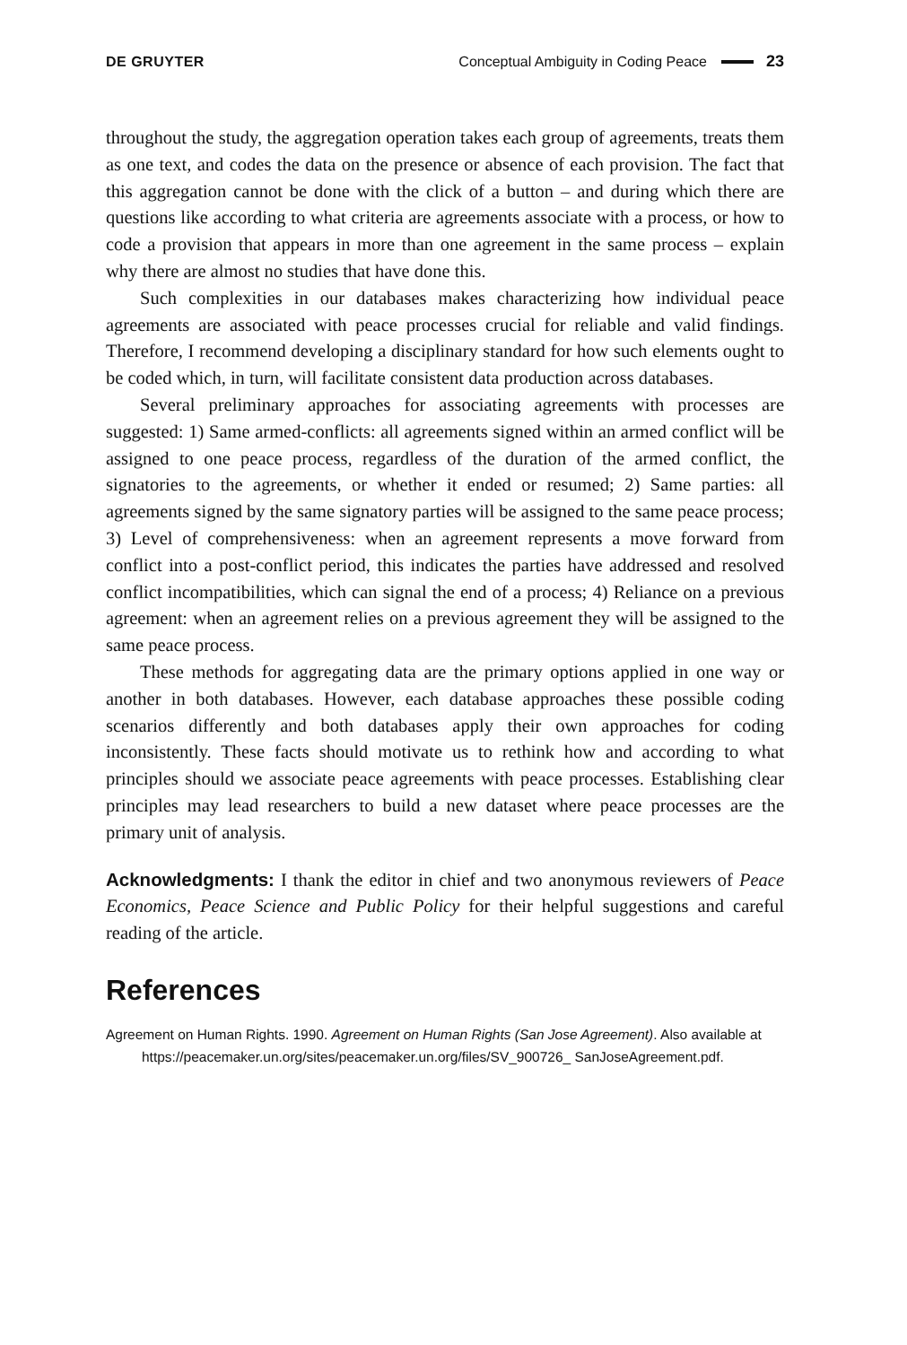DE GRUYTER Conceptual Ambiguity in Coding Peace 23
throughout the study, the aggregation operation takes each group of agreements, treats them as one text, and codes the data on the presence or absence of each provision. The fact that this aggregation cannot be done with the click of a button – and during which there are questions like according to what criteria are agreements associate with a process, or how to code a provision that appears in more than one agreement in the same process – explain why there are almost no studies that have done this.
Such complexities in our databases makes characterizing how individual peace agreements are associated with peace processes crucial for reliable and valid findings. Therefore, I recommend developing a disciplinary standard for how such elements ought to be coded which, in turn, will facilitate consistent data production across databases.
Several preliminary approaches for associating agreements with processes are suggested: 1) Same armed-conflicts: all agreements signed within an armed conflict will be assigned to one peace process, regardless of the duration of the armed conflict, the signatories to the agreements, or whether it ended or resumed; 2) Same parties: all agreements signed by the same signatory parties will be assigned to the same peace process; 3) Level of comprehensiveness: when an agreement represents a move forward from conflict into a post-conflict period, this indicates the parties have addressed and resolved conflict incompatibilities, which can signal the end of a process; 4) Reliance on a previous agreement: when an agreement relies on a previous agreement they will be assigned to the same peace process.
These methods for aggregating data are the primary options applied in one way or another in both databases. However, each database approaches these possible coding scenarios differently and both databases apply their own approaches for coding inconsistently. These facts should motivate us to rethink how and according to what principles should we associate peace agreements with peace processes. Establishing clear principles may lead researchers to build a new dataset where peace processes are the primary unit of analysis.
Acknowledgments: I thank the editor in chief and two anonymous reviewers of Peace Economics, Peace Science and Public Policy for their helpful suggestions and careful reading of the article.
References
Agreement on Human Rights. 1990. Agreement on Human Rights (San Jose Agreement). Also available at https://peacemaker.un.org/sites/peacemaker.un.org/files/SV_900726_ SanJoseAgreement.pdf.